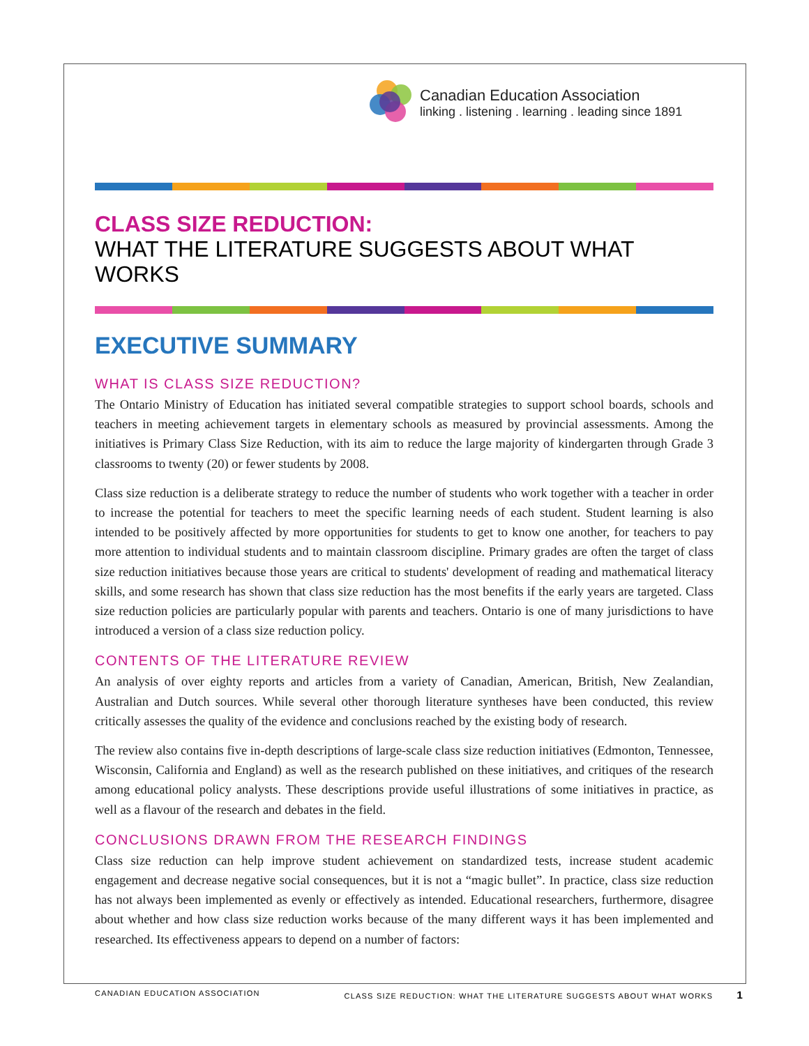Canadian Education Association
linking . listening . learning . leading since 1891
CLASS SIZE REDUCTION:
WHAT THE LITERATURE SUGGESTS ABOUT WHAT WORKS
EXECUTIVE SUMMARY
WHAT IS CLASS SIZE REDUCTION?
The Ontario Ministry of Education has initiated several compatible strategies to support school boards, schools and teachers in meeting achievement targets in elementary schools as measured by provincial assessments. Among the initiatives is Primary Class Size Reduction, with its aim to reduce the large majority of kindergarten through Grade 3 classrooms to twenty (20) or fewer students by 2008.
Class size reduction is a deliberate strategy to reduce the number of students who work together with a teacher in order to increase the potential for teachers to meet the specific learning needs of each student. Student learning is also intended to be positively affected by more opportunities for students to get to know one another, for teachers to pay more attention to individual students and to maintain classroom discipline. Primary grades are often the target of class size reduction initiatives because those years are critical to students' development of reading and mathematical literacy skills, and some research has shown that class size reduction has the most benefits if the early years are targeted. Class size reduction policies are particularly popular with parents and teachers. Ontario is one of many jurisdictions to have introduced a version of a class size reduction policy.
CONTENTS OF THE LITERATURE REVIEW
An analysis of over eighty reports and articles from a variety of Canadian, American, British, New Zealandian, Australian and Dutch sources. While several other thorough literature syntheses have been conducted, this review critically assesses the quality of the evidence and conclusions reached by the existing body of research.
The review also contains five in-depth descriptions of large-scale class size reduction initiatives (Edmonton, Tennessee, Wisconsin, California and England) as well as the research published on these initiatives, and critiques of the research among educational policy analysts. These descriptions provide useful illustrations of some initiatives in practice, as well as a flavour of the research and debates in the field.
CONCLUSIONS DRAWN FROM THE RESEARCH FINDINGS
Class size reduction can help improve student achievement on standardized tests, increase student academic engagement and decrease negative social consequences, but it is not a “magic bullet”. In practice, class size reduction has not always been implemented as evenly or effectively as intended. Educational researchers, furthermore, disagree about whether and how class size reduction works because of the many different ways it has been implemented and researched. Its effectiveness appears to depend on a number of factors:
CANADIAN EDUCATION ASSOCIATION CLASS SIZE REDUCTION: WHAT THE LITERATURE SUGGESTS ABOUT WHAT WORKS 1